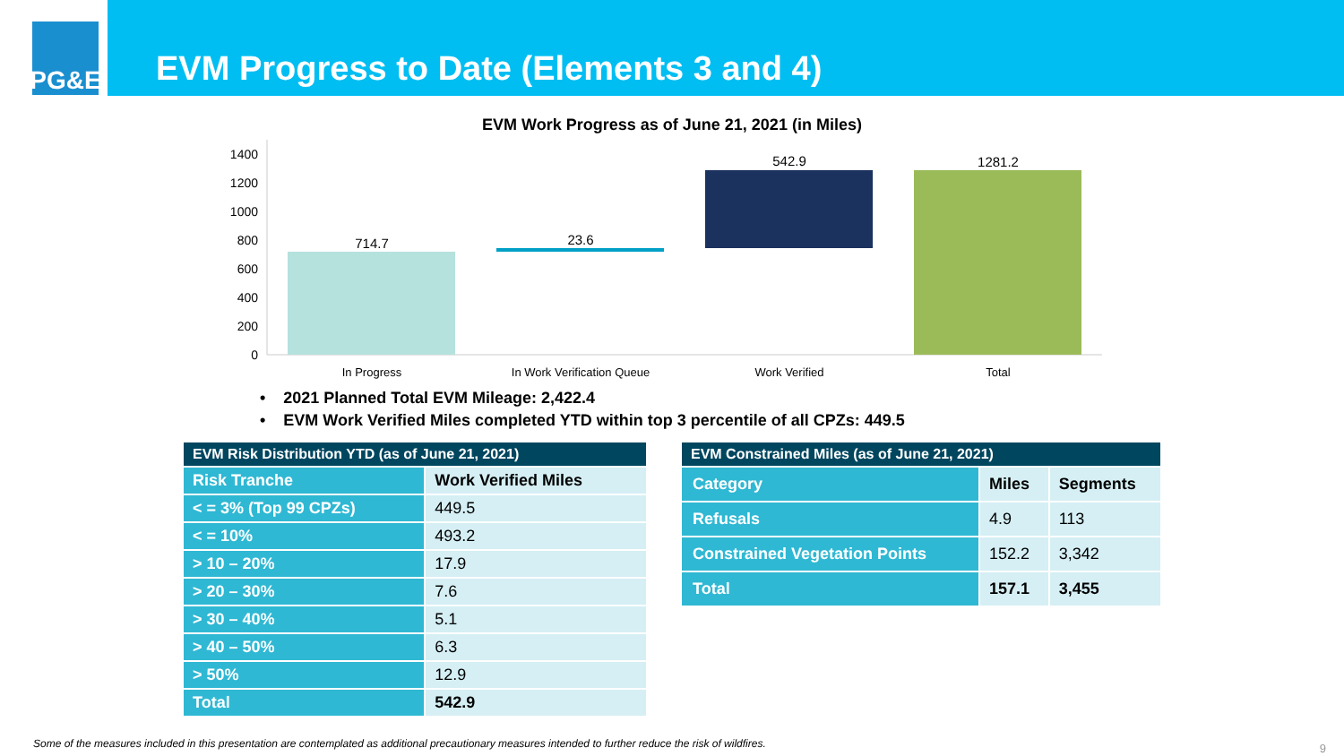PG&E
EVM Progress to Date (Elements 3 and 4)
EVM Work Progress as of June 21, 2021 (in Miles)
1400
1200
1000
800
600
400
200
0
714.7
23.6
542.9
1281.2
In Progress
In Work Verification Queue
Work Verified
Total
• 2021 Planned Total EVM Mileage: 2,422.4
• EVM Work Verified Miles completed YTD within top 3 percentile of all CPZs: 449.5
| EVM Risk Distribution YTD (as of June 21, 2021) | |
| --- | --- |
| Risk Tranche | Work Verified Miles |
| < = 3% (Top 99 CPZs) | 449.5 |
| < = 10% | 493.2 |
| > 10 – 20% | 17.9 |
| > 20 – 30% | 7.6 |
| > 30 – 40% | 5.1 |
| > 40 – 50% | 6.3 |
| > 50% | 12.9 |
| Total | 542.9 |
| EVM Constrained Miles (as of June 21, 2021) | | |
| --- | --- | --- |
| Category | Miles | Segments |
| Refusals | 4.9 | 113 |
| Constrained Vegetation Points | 152.2 | 3,342 |
| Total | 157.1 | 3,455 |
Some of the measures included in this presentation are contemplated as additional precautionary measures intended to further reduce the risk of wildfires.
9